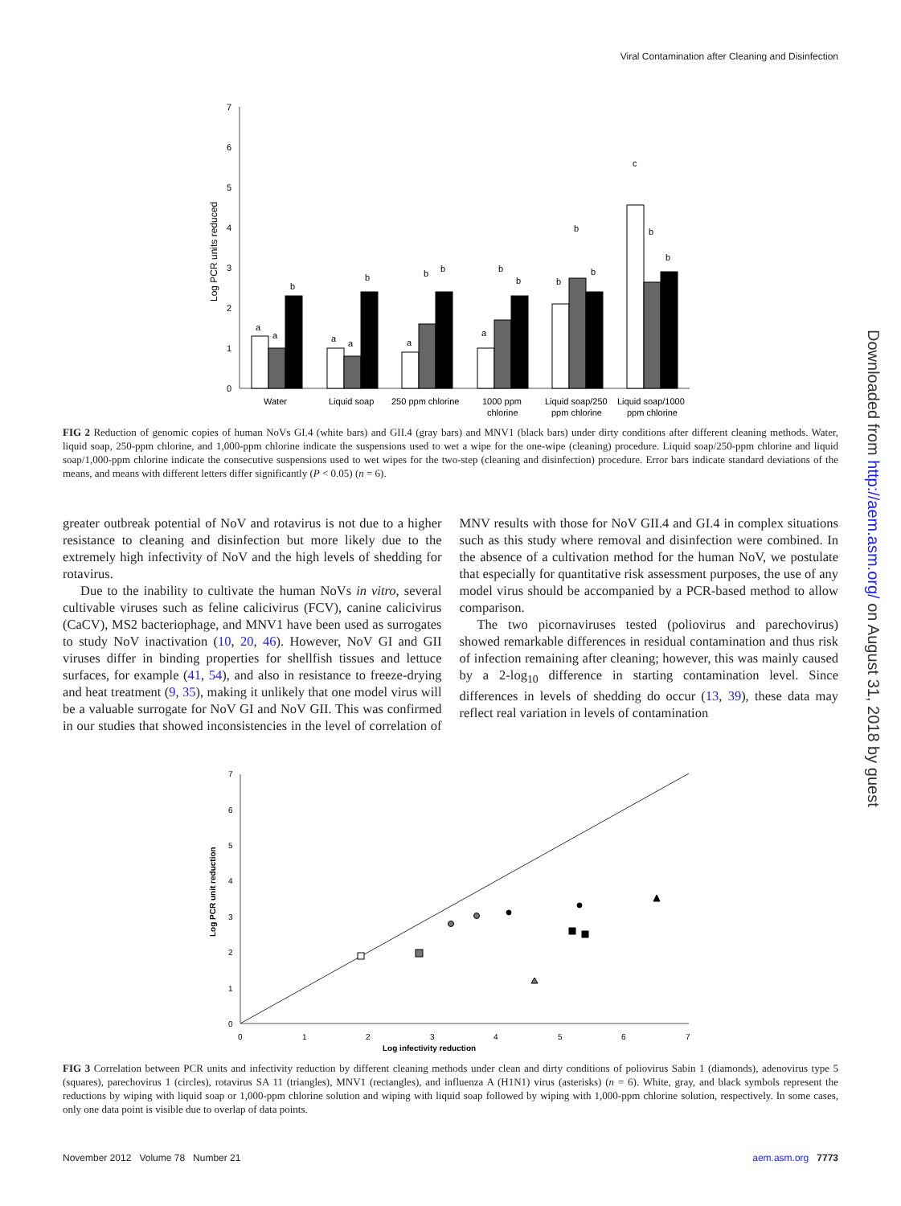Viral Contamination after Cleaning and Disinfection
Downloaded from http://aem.asm.org/ on August 31, 2018 by guest
0
1
2
3
4
5
6
7
Log PCR units reduced
a
a
b
a
a
b
a
b
b
a
b
b
b
b
b
c
b
b
Water
Liquid soap
250 ppm chlorine
1000 ppm
chlorine
Liquid soap/250
ppm chlorine
Liquid soap/1000
ppm chlorine
FIG 2 Reduction of genomic copies of human NoVs GI.4 (white bars) and GII.4 (gray bars) and MNV1 (black bars) under dirty conditions after different cleaning methods. Water, liquid soap, 250-ppm chlorine, and 1,000-ppm chlorine indicate the suspensions used to wet a wipe for the one-wipe (cleaning) procedure. Liquid soap/250-ppm chlorine and liquid soap/1,000-ppm chlorine indicate the consecutive suspensions used to wet wipes for the two-step (cleaning and disinfection) procedure. Error bars indicate standard deviations of the means, and means with different letters differ significantly (P < 0.05) (n = 6).
greater outbreak potential of NoV and rotavirus is not due to a higher resistance to cleaning and disinfection but more likely due to the extremely high infectivity of NoV and the high levels of shedding for rotavirus.
Due to the inability to cultivate the human NoVs in vitro, several cultivable viruses such as feline calicivirus (FCV), canine calicivirus (CaCV), MS2 bacteriophage, and MNV1 have been used as surrogates to study NoV inactivation (10, 20, 46). However, NoV GI and GII viruses differ in binding properties for shellfish tissues and lettuce surfaces, for example (41, 54), and also in resistance to freeze-drying and heat treatment (9, 35), making it unlikely that one model virus will be a valuable surrogate for NoV GI and NoV GII. This was confirmed in our studies that showed inconsistencies in the level of correlation of MNV results with those for NoV GII.4 and GI.4 in complex situations such as this study where removal and disinfection were combined. In the absence of a cultivation method for the human NoV, we postulate that especially for quantitative risk assessment purposes, the use of any model virus should be accompanied by a PCR-based method to allow comparison.
The two picornaviruses tested (poliovirus and parechovirus) showed remarkable differences in residual contamination and thus risk of infection remaining after cleaning; however, this was mainly caused by a 2-log<sub>10</sub> difference in starting contamination level. Since differences in levels of shedding do occur (13, 39), these data may reflect real variation in levels of contamination
0
1
2
3
4
5
6
7
0
1
2
3
4
5
6
7
Log infectivity reduction
Log PCR unit reduction
FIG 3 Correlation between PCR units and infectivity reduction by different cleaning methods under clean and dirty conditions of poliovirus Sabin 1 (diamonds), adenovirus type 5 (squares), parechovirus 1 (circles), rotavirus SA 11 (triangles), MNV1 (rectangles), and influenza A (H1N1) virus (asterisks) (n = 6). White, gray, and black symbols represent the reductions by wiping with liquid soap or 1,000-ppm chlorine solution and wiping with liquid soap followed by wiping with 1,000-ppm chlorine solution, respectively. In some cases, only one data point is visible due to overlap of data points.
November 2012 Volume 78 Number 21 aem.asm.org 7773